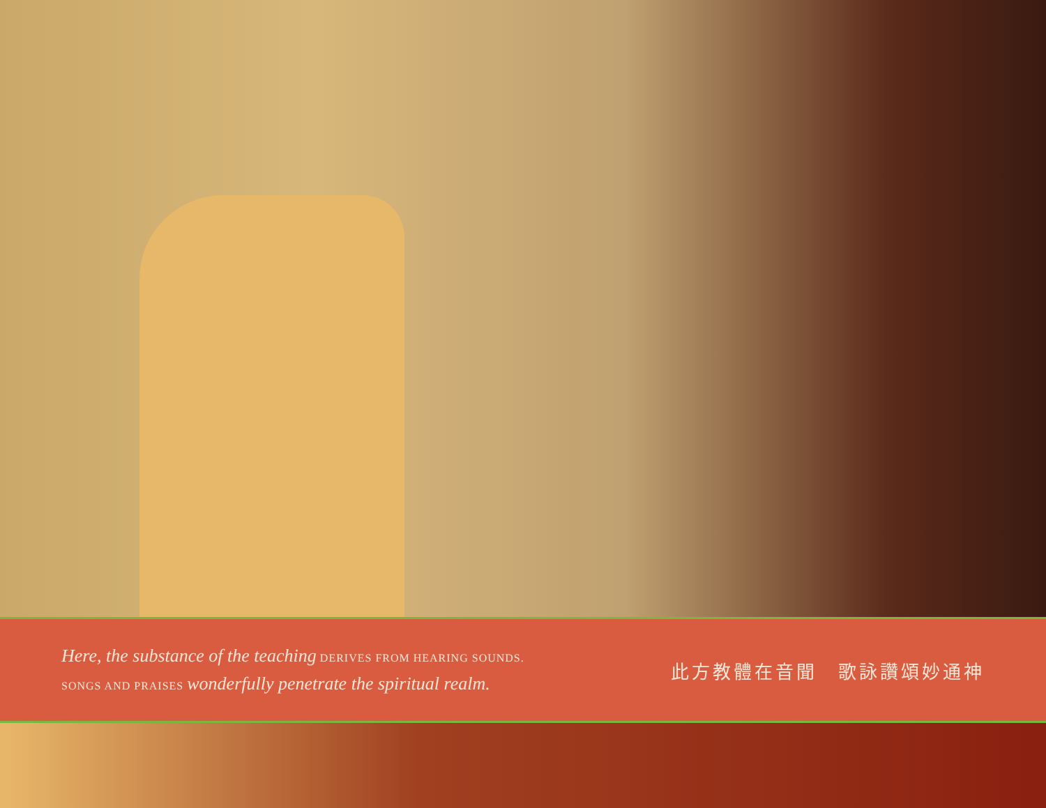Here, the substance of the teaching DERIVES FROM HEARING SOUNDS.
SONGS AND PRAISES wonderfully penetrate the spiritual realm.
此方教體在音聞　歌詠讚頌妙通神